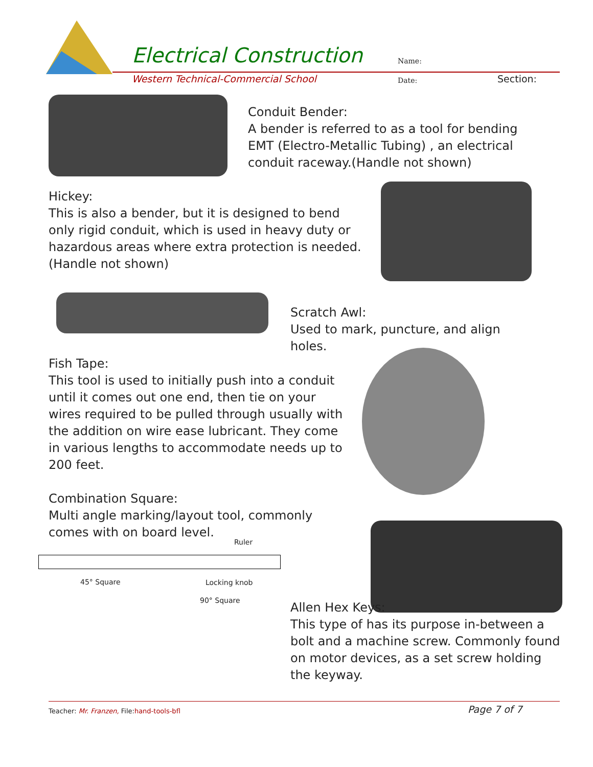Electrical Construction Name:
Western Technical-Commercial School
Date: Section:
Conduit Bender:
A bender is referred to as a tool for bending EMT (Electro-Metallic Tubing) , an electrical conduit raceway.(Handle not shown)
Hickey:
This is also a bender, but it is designed to bend only rigid conduit, which is used in heavy duty or hazardous areas where extra protection is needed. (Handle not shown)
Scratch Awl:
Used to mark, puncture, and align holes.
Fish Tape:
This tool is used to initially push into a conduit until it comes out one end, then tie on your wires required to be pulled through usually with the addition on wire ease lubricant. They come in various lengths to accommodate needs up to 200 feet.
Combination Square:
Multi angle marking/layout tool, commonly comes with on board level.
Ruler
45° Square Locking knob
90° Square
Allen Hex Keys:
This type of has its purpose in-between a bolt and a machine screw. Commonly found on motor devices, as a set screw holding the keyway.
Teacher: Mr. Franzen, File:hand-tools-bfl
Page 7 of 7